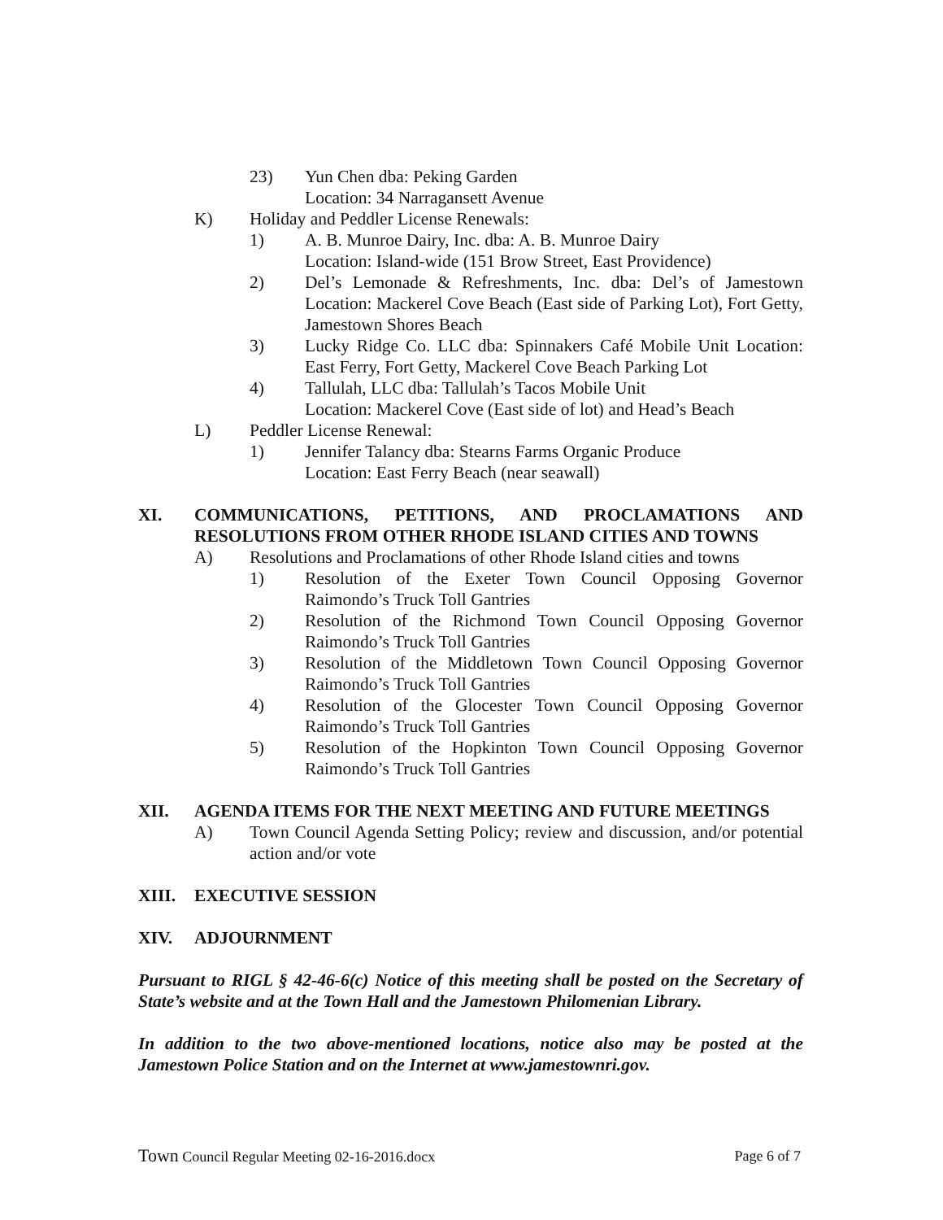23) Yun Chen dba: Peking Garden
Location: 34 Narragansett Avenue
K) Holiday and Peddler License Renewals:
1) A. B. Munroe Dairy, Inc. dba: A. B. Munroe Dairy
Location: Island-wide (151 Brow Street, East Providence)
2) Del’s Lemonade & Refreshments, Inc. dba: Del’s of Jamestown Location: Mackerel Cove Beach (East side of Parking Lot), Fort Getty, Jamestown Shores Beach
3) Lucky Ridge Co. LLC dba: Spinnakers Café Mobile Unit Location: East Ferry, Fort Getty, Mackerel Cove Beach Parking Lot
4) Tallulah, LLC dba: Tallulah’s Tacos Mobile Unit
Location: Mackerel Cove (East side of lot) and Head’s Beach
L) Peddler License Renewal:
1) Jennifer Talancy dba: Stearns Farms Organic Produce
Location: East Ferry Beach (near seawall)
XI. COMMUNICATIONS, PETITIONS, AND PROCLAMATIONS AND RESOLUTIONS FROM OTHER RHODE ISLAND CITIES AND TOWNS
A) Resolutions and Proclamations of other Rhode Island cities and towns
1) Resolution of the Exeter Town Council Opposing Governor Raimondo’s Truck Toll Gantries
2) Resolution of the Richmond Town Council Opposing Governor Raimondo’s Truck Toll Gantries
3) Resolution of the Middletown Town Council Opposing Governor Raimondo’s Truck Toll Gantries
4) Resolution of the Glocester Town Council Opposing Governor Raimondo’s Truck Toll Gantries
5) Resolution of the Hopkinton Town Council Opposing Governor Raimondo’s Truck Toll Gantries
XII. AGENDA ITEMS FOR THE NEXT MEETING AND FUTURE MEETINGS
A) Town Council Agenda Setting Policy; review and discussion, and/or potential action and/or vote
XIII. EXECUTIVE SESSION
XIV. ADJOURNMENT
Pursuant to RIGL § 42-46-6(c) Notice of this meeting shall be posted on the Secretary of State’s website and at the Town Hall and the Jamestown Philomenian Library.
In addition to the two above-mentioned locations, notice also may be posted at the Jamestown Police Station and on the Internet at www.jamestownri.gov.
Town Council Regular Meeting 02-16-2016.docx Page 6 of 7